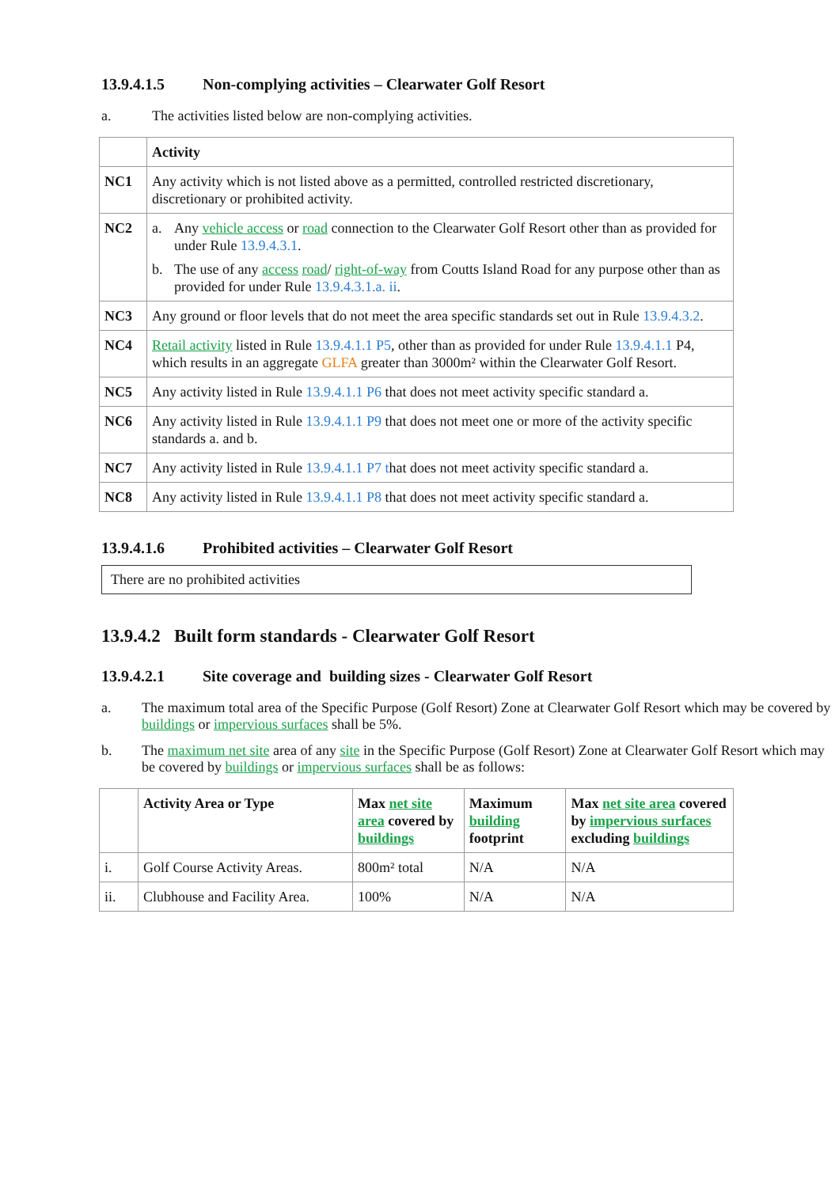13.9.4.1.5 Non-complying activities – Clearwater Golf Resort
a. The activities listed below are non-complying activities.
| | Activity |
| --- | --- |
| NC1 | Any activity which is not listed above as a permitted, controlled restricted discretionary, discretionary or prohibited activity. |
| NC2 | a. Any vehicle access or road connection to the Clearwater Golf Resort other than as provided for under Rule 13.9.4.3.1 . b. The use of any access road / right-of-way from Coutts Island Road for any purpose other than as provided for under Rule 13.9.4.3.1.a. ii . |
| NC3 | Any ground or floor levels that do not meet the area specific standards set out in Rule 13.9.4.3.2 . |
| NC4 | Retail activity listed in Rule 13.9.4.1.1 P5 , other than as provided for under Rule 13.9.4.1.1 P4, which results in an aggregate GLFA greater than 3000m² within the Clearwater Golf Resort. |
| NC5 | Any activity listed in Rule 13.9.4.1.1 P6 that does not meet activity specific standard a. |
| NC6 | Any activity listed in Rule 13.9.4.1.1 P9 that does not meet one or more of the activity specific standards a. and b. |
| NC7 | Any activity listed in Rule 13.9.4.1.1 P7 t hat does not meet activity specific standard a. |
| NC8 | Any activity listed in Rule 13.9.4.1.1 P8 that does not meet activity specific standard a. |
13.9.4.1.6 Prohibited activities – Clearwater Golf Resort
There are no prohibited activities
13.9.4.2 Built form standards - Clearwater Golf Resort
13.9.4.2.1 Site coverage and building sizes - Clearwater Golf Resort
a. The maximum total area of the Specific Purpose (Golf Resort) Zone at Clearwater Golf Resort which may be covered by buildings or impervious surfaces shall be 5%.
b. The maximum net site area of any site in the Specific Purpose (Golf Resort) Zone at Clearwater Golf Resort which may be covered by buildings or impervious surfaces shall be as follows:
| | Activity Area or Type | Max net site area covered by buildings | Maximum building footprint | Max net site area covered by impervious surfaces excluding buildings |
| --- | --- | --- | --- | --- |
| i. | Golf Course Activity Areas. | 800m² total | N/A | N/A |
| ii. | Clubhouse and Facility Area. | 100% | N/A | N/A |